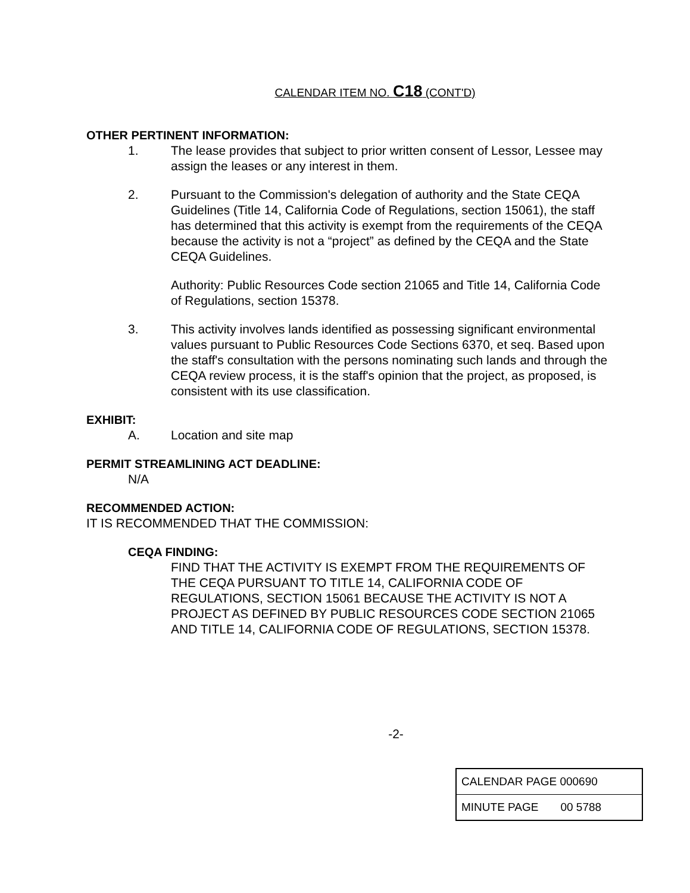CALENDAR ITEM NO. C18 (CONT'D)
OTHER PERTINENT INFORMATION:
1. The lease provides that subject to prior written consent of Lessor, Lessee may assign the leases or any interest in them.
2. Pursuant to the Commission's delegation of authority and the State CEQA Guidelines (Title 14, California Code of Regulations, section 15061), the staff has determined that this activity is exempt from the requirements of the CEQA because the activity is not a “project” as defined by the CEQA and the State CEQA Guidelines.
Authority: Public Resources Code section 21065 and Title 14, California Code of Regulations, section 15378.
3. This activity involves lands identified as possessing significant environmental values pursuant to Public Resources Code Sections 6370, et seq. Based upon the staff's consultation with the persons nominating such lands and through the CEQA review process, it is the staff's opinion that the project, as proposed, is consistent with its use classification.
EXHIBIT:
A. Location and site map
PERMIT STREAMLINING ACT DEADLINE:
N/A
RECOMMENDED ACTION:
IT IS RECOMMENDED THAT THE COMMISSION:
CEQA FINDING:
FIND THAT THE ACTIVITY IS EXEMPT FROM THE REQUIREMENTS OF THE CEQA PURSUANT TO TITLE 14, CALIFORNIA CODE OF REGULATIONS, SECTION 15061 BECAUSE THE ACTIVITY IS NOT A PROJECT AS DEFINED BY PUBLIC RESOURCES CODE SECTION 21065 AND TITLE 14, CALIFORNIA CODE OF REGULATIONS, SECTION 15378.
-2-
| CALENDAR PAGE 000690 |
| MINUTE PAGE 00 5788 |